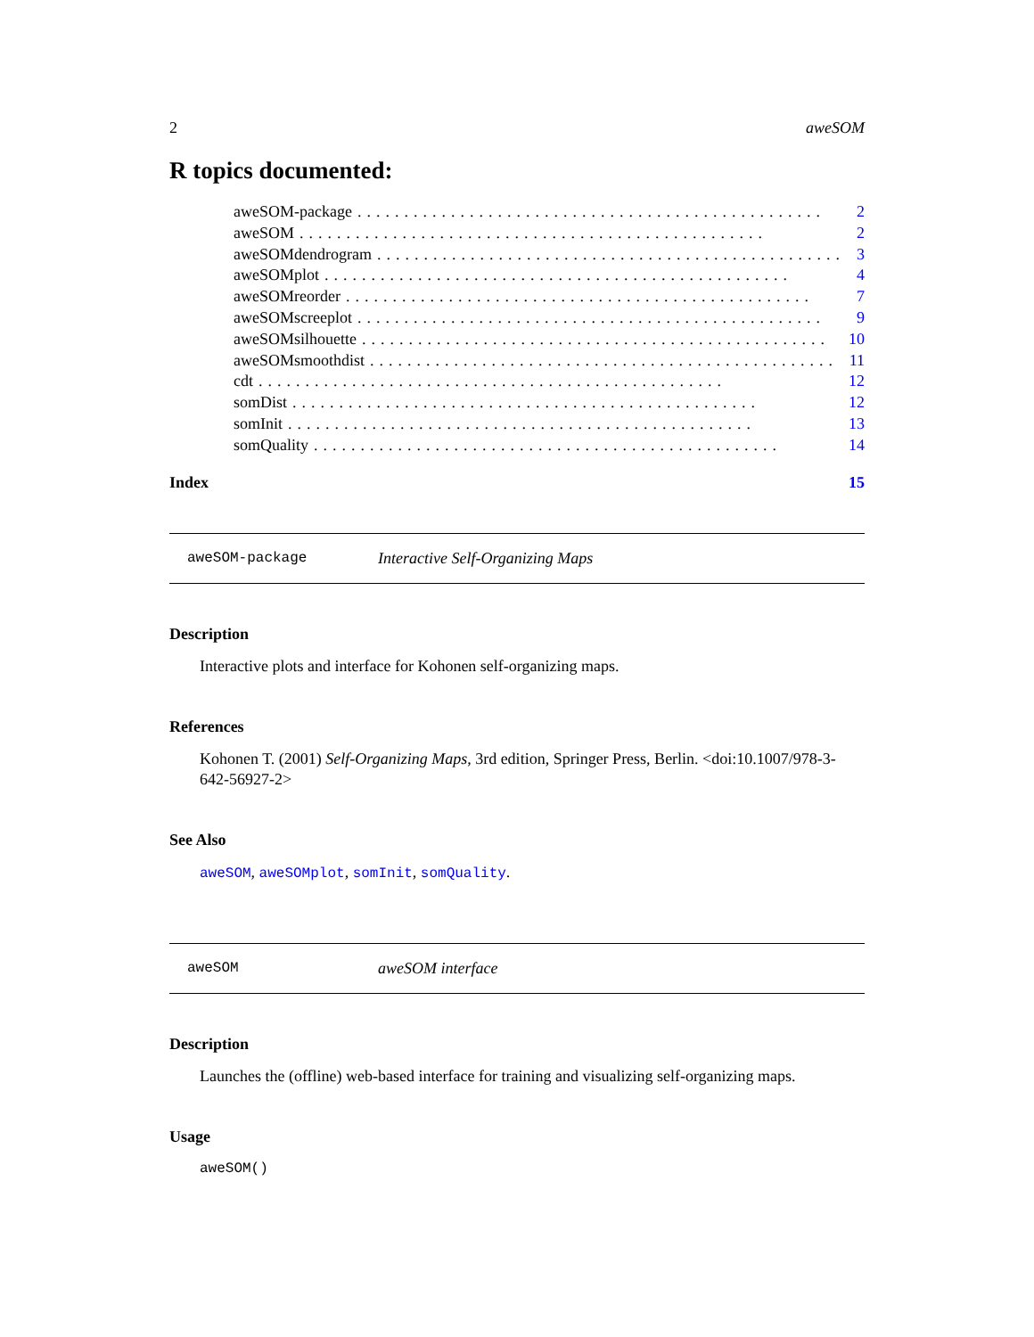2 aweSOM
R topics documented:
aweSOM-package.................................................. 2
aweSOM.................................................. 2
aweSOMdendrogram.................................................. 3
aweSOMplot.................................................. 4
aweSOMreorder.................................................. 7
aweSOMscreeplot.................................................. 9
aweSOMsilhouette.................................................. 10
aweSOMsmoothdist.................................................. 11
cdt.................................................. 12
somDist.................................................. 12
somInit.................................................. 13
somQuality.................................................. 14
Index 15
aweSOM-package Interactive Self-Organizing Maps
Description
Interactive plots and interface for Kohonen self-organizing maps.
References
Kohonen T. (2001) Self-Organizing Maps, 3rd edition, Springer Press, Berlin. <doi:10.1007/978-3-642-56927-2>
See Also
aweSOM, aweSOMplot, somInit, somQuality.
aweSOM aweSOM interface
Description
Launches the (offline) web-based interface for training and visualizing self-organizing maps.
Usage
aweSOM()